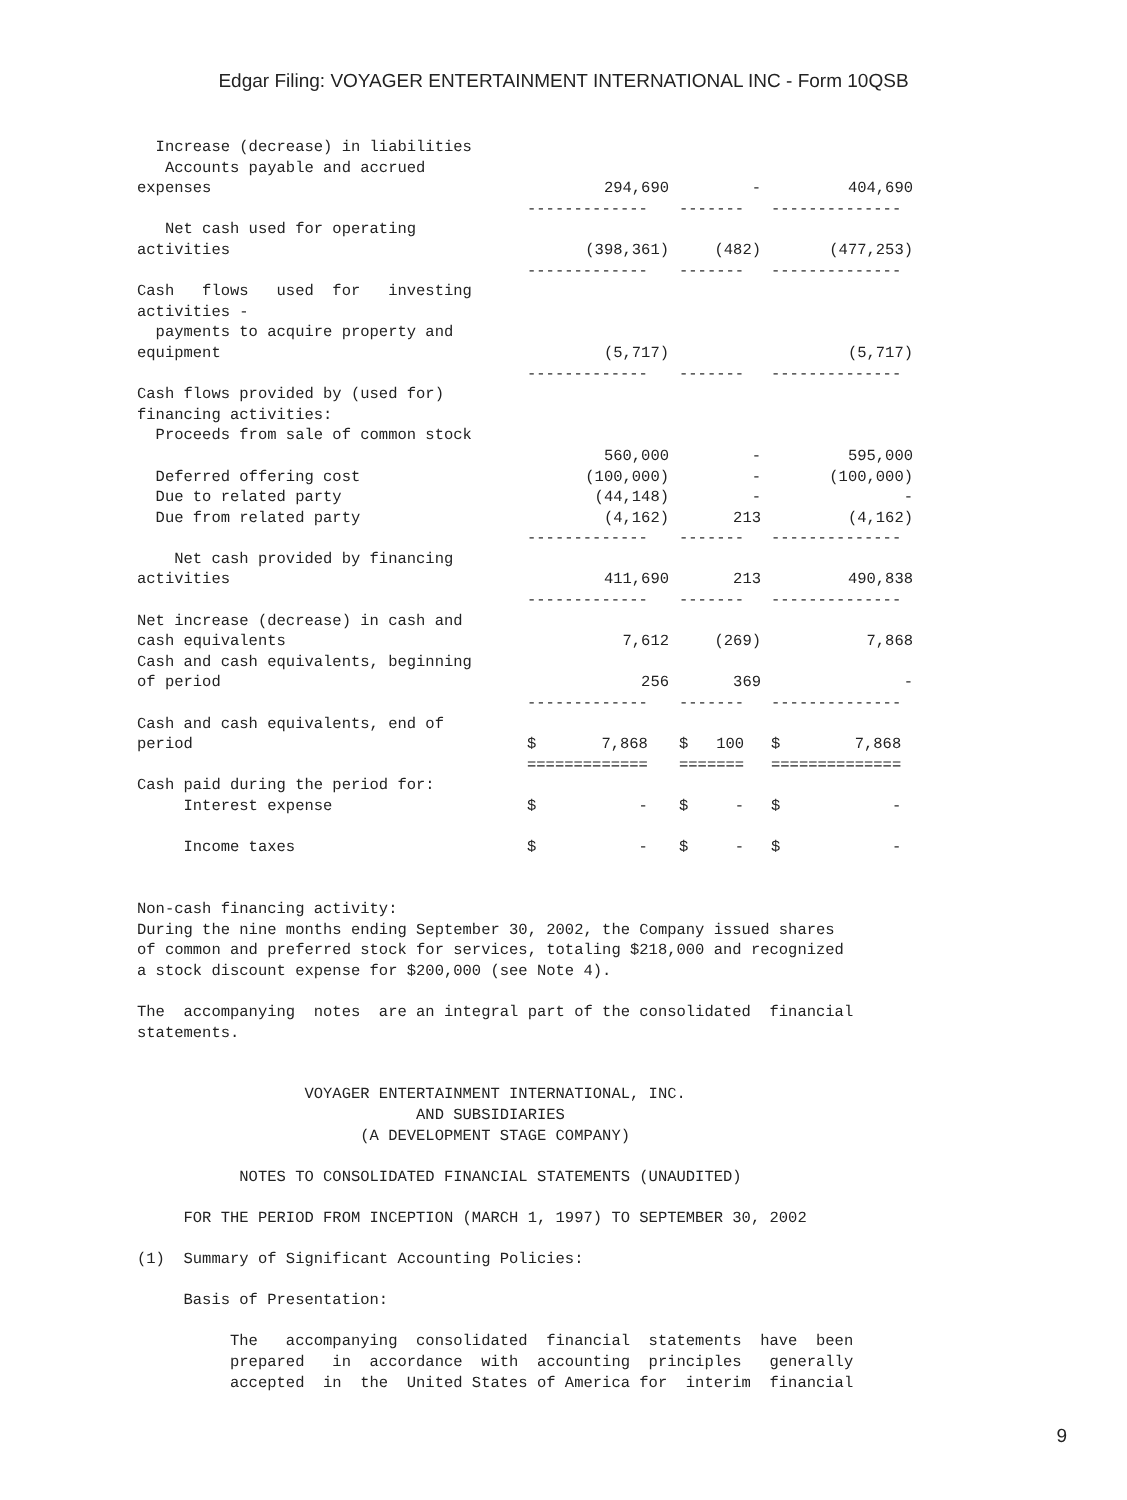Edgar Filing: VOYAGER ENTERTAINMENT INTERNATIONAL INC - Form 10QSB
| Increase (decrease) in liabilities | | | | | |
| Accounts payable and accrued | | | | | |
| expenses | 294,690 | | - | | 404,690 |
| | ------------- | | ------- | | -------------- |
| Net cash used for operating | | | | | |
| activities | (398,361) | | (482) | | (477,253) |
| | ------------- | | ------- | | -------------- |
| Cash flows used for investing | | | | | |
| activities - | | | | | |
| payments to acquire property and | | | | | |
| equipment | (5,717) | | | | (5,717) |
| | ------------- | | ------- | | -------------- |
| Cash flows provided by (used for) | | | | | |
| financing activities: | | | | | |
| Proceeds from sale of common stock | | | | | |
| | 560,000 | | - | | 595,000 |
| Deferred offering cost | (100,000) | | - | | (100,000) |
| Due to related party | (44,148) | | - | | - |
| Due from related party | (4,162) | | 213 | | (4,162) |
| | ------------- | | ------- | | -------------- |
| Net cash provided by financing | | | | | |
| activities | 411,690 | | 213 | | 490,838 |
| | ------------- | | ------- | | -------------- |
| Net increase (decrease) in cash and | | | | | |
| cash equivalents | 7,612 | | (269) | | 7,868 |
| Cash and cash equivalents, beginning | | | | | |
| of period | 256 | | 369 | | - |
| | ------------- | | ------- | | -------------- |
| Cash and cash equivalents, end of | | | | | |
| period | $ 7,868 | | $ 100 | | $ 7,868 |
| | ============= | | ======= | | ============== |
| Cash paid during the period for: | | | | | |
| Interest expense | $ - | | $ - | | $ - |
| Income taxes | $ - | | $ - | | $ - |
Non-cash financing activity:
During the nine months ending September 30, 2002, the Company issued shares
of common and preferred stock for services, totaling $218,000 and recognized
a stock discount expense for $200,000 (see Note 4).

The  accompanying  notes  are an integral part of the consolidated  financial
statements.


                  VOYAGER ENTERTAINMENT INTERNATIONAL, INC.
                              AND SUBSIDIARIES
                        (A DEVELOPMENT STAGE COMPANY)

           NOTES TO CONSOLIDATED FINANCIAL STATEMENTS (UNAUDITED)

     FOR THE PERIOD FROM INCEPTION (MARCH 1, 1997) TO SEPTEMBER 30, 2002

(1)  Summary of Significant Accounting Policies:

     Basis of Presentation:

          The   accompanying  consolidated  financial  statements  have  been
          prepared   in  accordance  with  accounting  principles   generally
          accepted  in  the  United States of America for  interim  financial
9